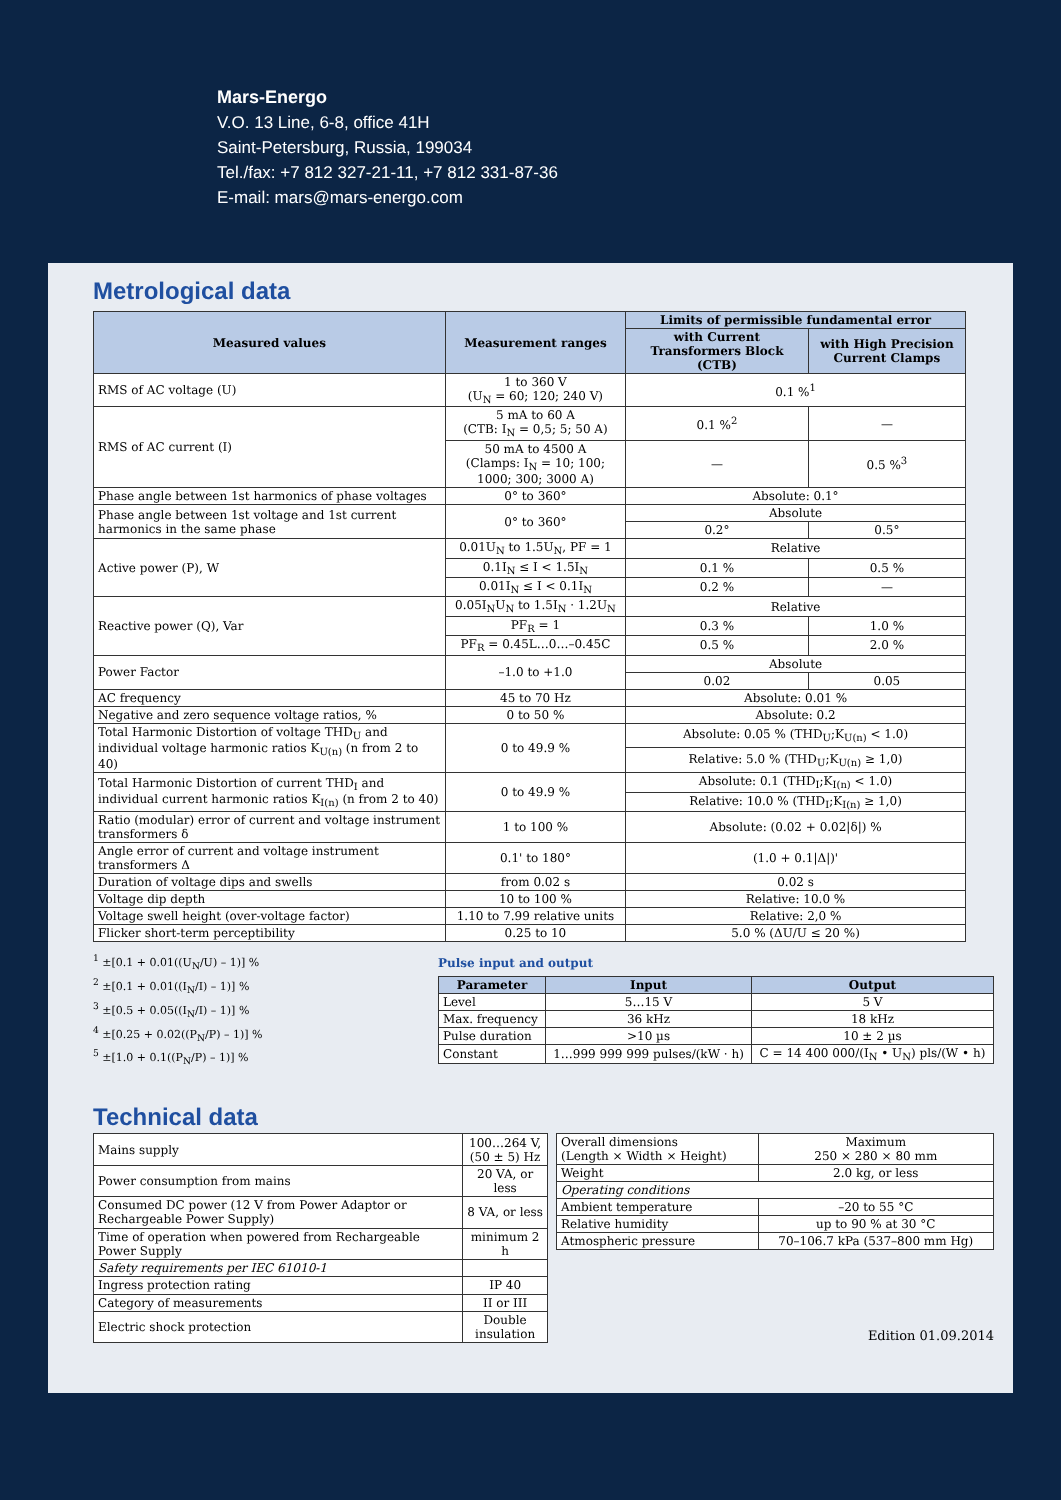Mars-Energo
V.O. 13 Line, 6-8, office 41H
Saint-Petersburg, Russia, 199034
Tel./fax: +7 812 327-21-11, +7 812 331-87-36
E-mail: mars@mars-energo.com
Metrological data
| Measured values | Measurement ranges | Limits of permissible fundamental error | |
| --- | --- | --- | --- |
| | | with Current Transformers Block (CTB) | with High Precision Current Clamps |
| RMS of AC voltage (U) | 1 to 360 V (U<sub>N</sub> = 60; 120; 240 V) | 0.1 %<sup>1</sup> | |
| RMS of AC current (I) | 5 mA to 60 A (CTB: I<sub>N</sub> = 0,5; 5; 50 A) | 0.1 %<sup>2</sup> | — |
| | 50 mA to 4500 A (Clamps: I<sub>N</sub> = 10; 100; 1000; 300; 3000 A) | — | 0.5 %<sup>3</sup> |
| Phase angle between 1st harmonics of phase voltages | 0° to 360° | Absolute: 0.1° | |
| Phase angle between 1st voltage and 1st current harmonics in the same phase | 0° to 360° | Absolute | |
| | | 0.2° | 0.5° |
| Active power (P), W | 0.01U<sub>N</sub> to 1.5U<sub>N</sub>, PF = 1 | Relative | |
| | 0.1I<sub>N</sub> ≤ I < 1.5I<sub>N</sub> | 0.1 % | 0.5 % |
| | 0.01I<sub>N</sub> ≤ I < 0.1I<sub>N</sub> | 0.2 % | — |
| Reactive power (Q), Var | 0.05I<sub>N</sub>U<sub>N</sub> to 1.5I<sub>N</sub> · 1.2U<sub>N</sub> | Relative | |
| | PF<sub>R</sub> = 1 | 0.3 % | 1.0 % |
| | PF<sub>R</sub> = 0.45L…0…–0.45C | 0.5 % | 2.0 % |
| Power Factor | –1.0 to +1.0 | Absolute | |
| | | 0.02 | 0.05 |
| AC frequency | 45 to 70 Hz | Absolute: 0.01 % | |
| Negative and zero sequence voltage ratios, % | 0 to 50 % | Absolute: 0.2 | |
| Total Harmonic Distortion of voltage THD<sub>U</sub> and individual voltage harmonic ratios K<sub>U(n)</sub> (n from 2 to 40) | 0 to 49.9 % | Absolute: 0.05 % (THD<sub>U</sub>;K<sub>U(n)</sub> < 1.0) | |
| | | Relative: 5.0 % (THD<sub>U</sub>;K<sub>U(n)</sub> ≥ 1,0) | |
| Total Harmonic Distortion of current THD<sub>I</sub> and individual current harmonic ratios K<sub>I(n)</sub> (n from 2 to 40) | 0 to 49.9 % | Absolute: 0.1 (THD<sub>I</sub>;K<sub>I(n)</sub> < 1.0) | |
| | | Relative: 10.0 % (THD<sub>I</sub>;K<sub>I(n)</sub> ≥ 1,0) | |
| Ratio (modular) error of current and voltage instrument transformers δ | 1 to 100 % | Absolute: (0.02 + 0.02/δ/) % | |
| Angle error of current and voltage instrument transformers Δ | 0.1' to 180° | (1.0 + 0.1/Δ/)' | |
| Duration of voltage dips and swells | from 0.02 s | 0.02 s | |
| Voltage dip depth | 10 to 100 % | Relative: 10.0 % | |
| Voltage swell height (over-voltage factor) | 1.10 to 7.99 relative units | Relative: 2,0 % | |
| Flicker short-term perceptibility | 0.25 to 10 | 5.0 % (ΔU/U ≤ 20 %) | |
<sup>1</sup> ±[0.1 + 0.01((U<sub>N</sub>/U) – 1)] %
<sup>2</sup> ±[0.1 + 0.01((I<sub>N</sub>/I) – 1)] %
<sup>3</sup> ±[0.5 + 0.05((I<sub>N</sub>/I) – 1)] %
<sup>4</sup> ±[0.25 + 0.02((P<sub>N</sub>/P) – 1)] %
<sup>5</sup> ±[1.0 + 0.1((P<sub>N</sub>/P) – 1)] %
Technical data
Pulse input and output
| Parameter | Input | Output |
| --- | --- | --- |
| Level | 5…15 V | 5 V |
| Max. frequency | 36 kHz | 18 kHz |
| Pulse duration | >10 µs | 10 ± 2 µs |
| Constant | 1…999 999 999 pulses/(kW · h) | C = 14 400 000/(I<sub>N</sub> • U<sub>N</sub>) pls/(W • h) |
| Mains supply | 100…264 V, (50 ± 5) Hz |
| Power consumption from mains | 20 VA, or less |
| Consumed DC power (12 V from Power Adaptor or Rechargeable Power Supply) | 8 VA, or less |
| Time of operation when powered from Rechargeable Power Supply | minimum 2 h |
| Safety requirements per IEC 61010-1 | |
| Ingress protection rating | IP 40 |
| Category of measurements | II or III |
| Electric shock protection | Double insulation |
| Overall dimensions (Length × Width × Height) | Maximum 250 × 280 × 80 mm |
| Weight | 2.0 kg, or less |
| Operating conditions | |
| Ambient temperature | –20 to 55 °C |
| Relative humidity | up to 90 % at 30 °C |
| Atmospheric pressure | 70–106.7 kPa (537–800 mm Hg) |
Edition 01.09.2014